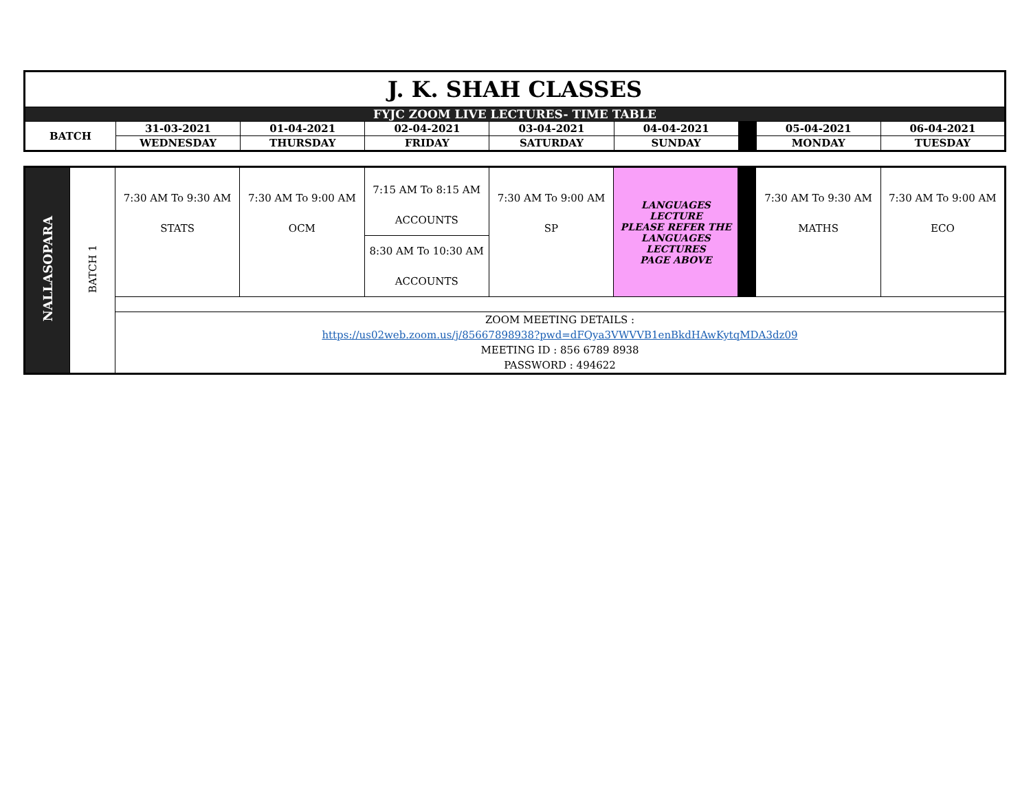| J. K. SHAH CLASSES | | | | | | | | |
| FYJC ZOOM LIVE LECTURES- TIME TABLE | | | | | | | | |
| BATCH | 31-03-2021 | 01-04-2021 | 02-04-2021 | 03-04-2021 | 04-04-2021 | | 05-04-2021 | 06-04-2021 |
| | WEDNESDAY | THURSDAY | FRIDAY | SATURDAY | SUNDAY | | MONDAY | TUESDAY |
| NALLASOPARA | BATCH 1 | 7:30 AM To 9:30 AM STATS | 7:30 AM To 9:00 AM OCM | 7:15 AM To 8:15 AM ACCOUNTS | 7:30 AM To 9:00 AM SP | LANGUAGES LECTURE PLEASE REFER THE LANGUAGES LECTURES PAGE ABOVE | | 7:30 AM To 9:30 AM MATHS | 7:30 AM To 9:00 AM ECO |
| | | | | 8:30 AM To 10:30 AM ACCOUNTS | | | | | |
| | | ZOOM MEETING DETAILS : https://us02web.zoom.us/j/85667898938?pwd=dFQya3VWVVB1enBkdHAwKytqMDA3dz09 MEETING ID : 856 6789 8938 PASSWORD : 494622 | | | | | | | |